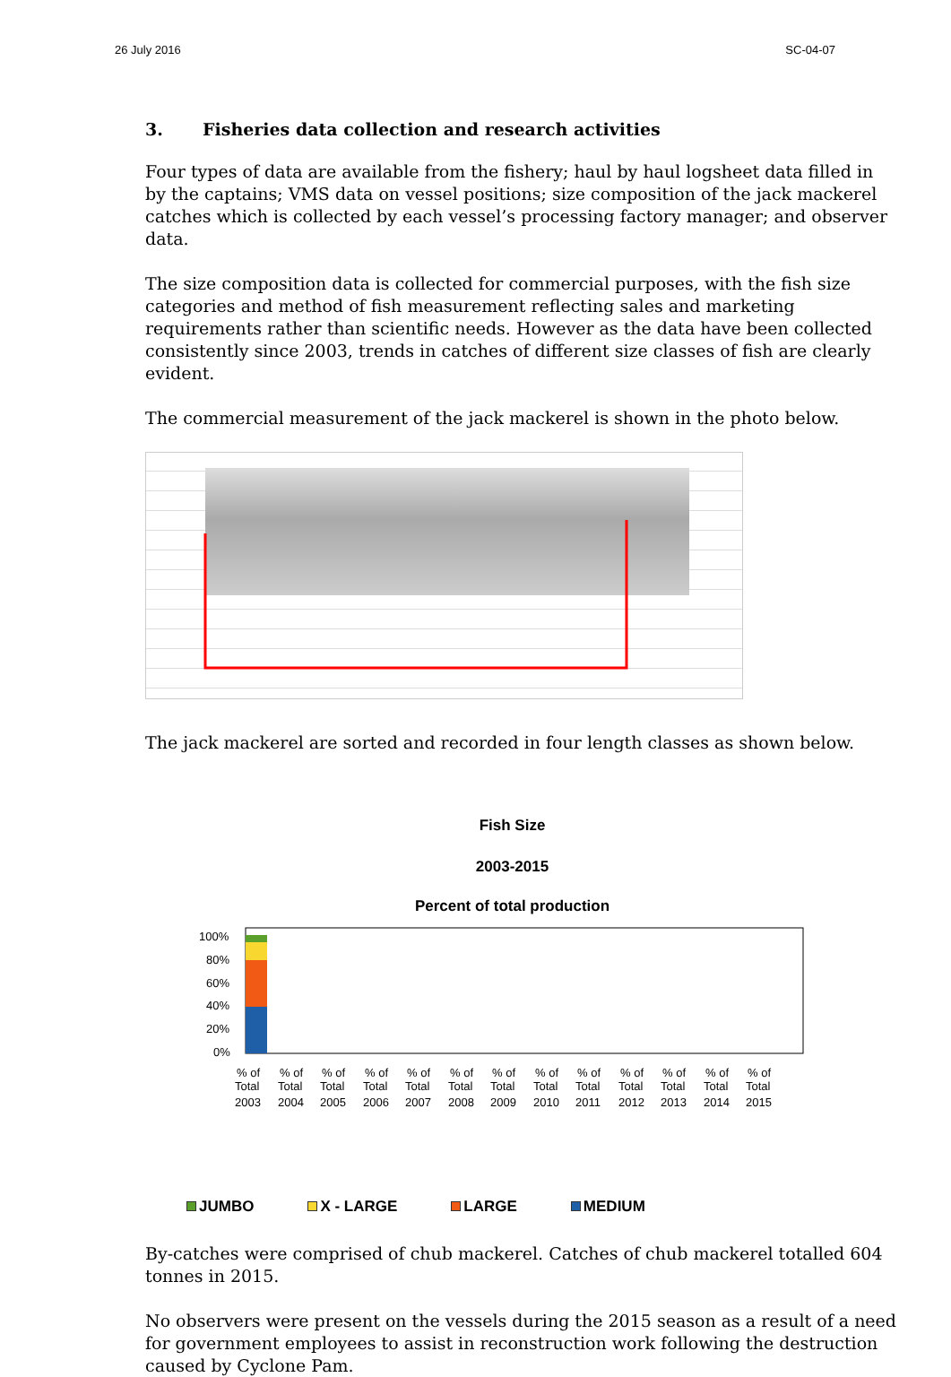26 July 2016 SC-04-07
3. Fisheries data collection and research activities
Four types of data are available from the fishery; haul by haul logsheet data filled in by the captains; VMS data on vessel positions; size composition of the jack mackerel catches which is collected by each vessel’s processing factory manager; and observer data.
The size composition data is collected for commercial purposes, with the fish size categories and method of fish measurement reflecting sales and marketing requirements rather than scientific needs. However as the data have been collected consistently since 2003, trends in catches of different size classes of fish are clearly evident.
The commercial measurement of the jack mackerel is shown in the photo below.
The jack mackerel are sorted and recorded in four length classes as shown below.
Fish Size
2003-2015
Percent of total production
100%
80%
60%
40%
20%
0%
% of
Total
2003
% of
Total
2004
% of
Total
2005
% of
Total
2006
% of
Total
2007
% of
Total
2008
% of
Total
2009
% of
Total
2010
% of
Total
2011
% of
Total
2012
% of
Total
2013
% of
Total
2014
% of
Total
2015
JUMBO X - LARGE LARGE MEDIUM
By-catches were comprised of chub mackerel. Catches of chub mackerel totalled 604 tonnes in 2015.
No observers were present on the vessels during the 2015 season as a result of a need for government employees to assist in reconstruction work following the destruction caused by Cyclone Pam.